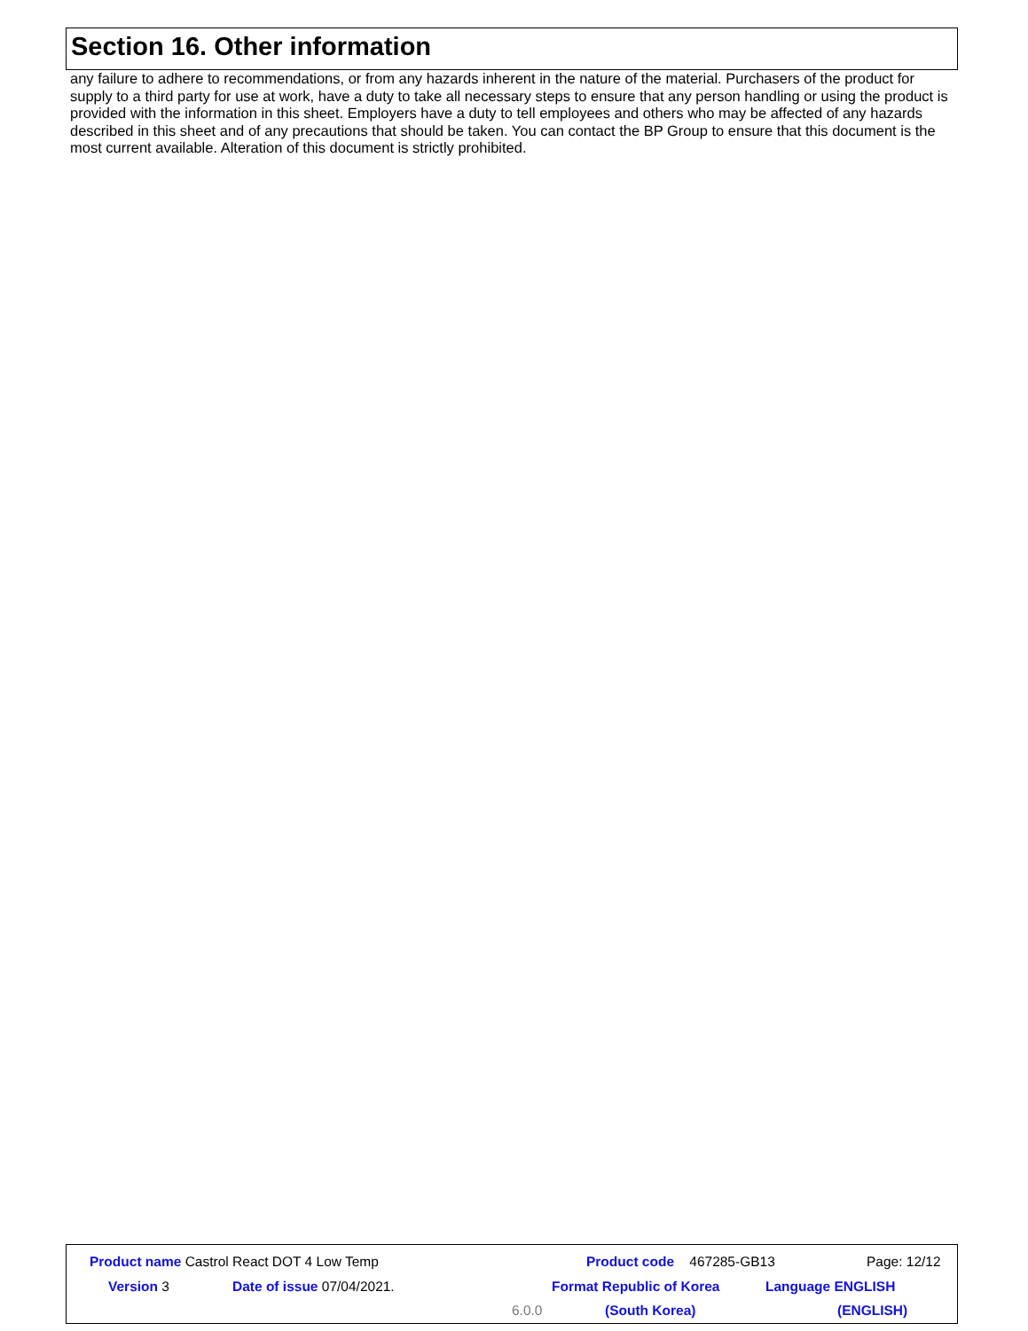Section 16. Other information
any failure to adhere to recommendations, or from any hazards inherent in the nature of the material. Purchasers of the product for supply to a third party for use at work, have a duty to take all necessary steps to ensure that any person handling or using the product is provided with the information in this sheet. Employers have a duty to tell employees and others who may be affected of any hazards described in this sheet and of any precautions that should be taken. You can contact the BP Group to ensure that this document is the most current available. Alteration of this document is strictly prohibited.
Product name Castrol React DOT 4 Low Temp Product code 467285-GB13 Page: 12/12
Version 3 Date of issue 07/04/2021. Format Republic of Korea Language ENGLISH
6.0.0 (South Korea) (ENGLISH)